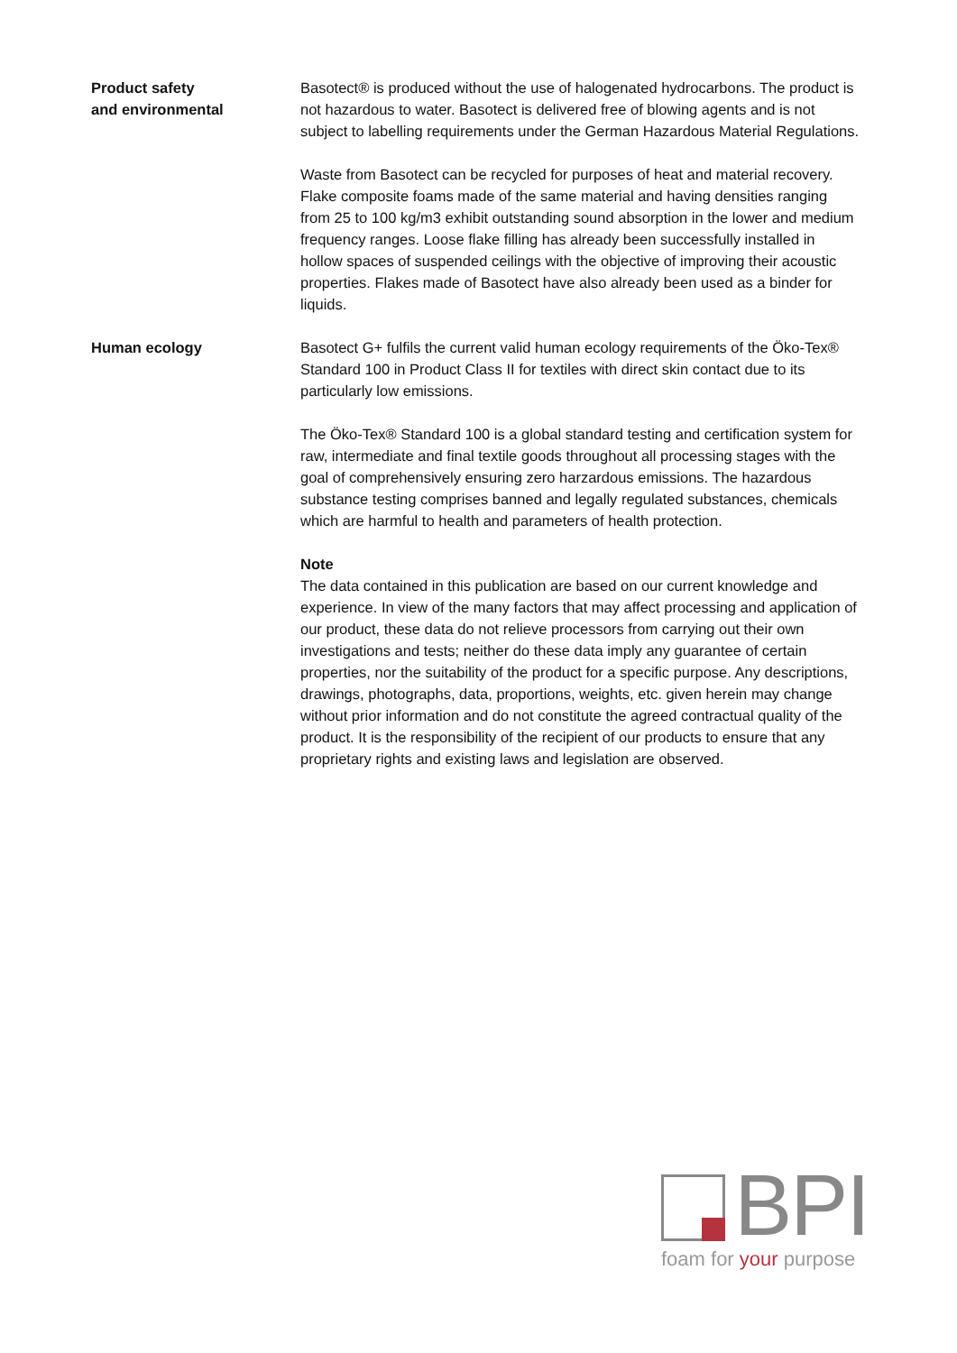Product safety
and environmental
Basotect® is produced without the use of halogenated hydrocarbons. The product is not hazardous to water. Basotect is delivered free of blowing agents and is not subject to labelling requirements under the German Hazardous Material Regulations.
Waste from Basotect can be recycled for purposes of heat and material recovery. Flake composite foams made of the same material and having densities ranging from 25 to 100 kg/m3 exhibit outstanding sound absorption in the lower and medium frequency ranges. Loose flake filling has already been successfully installed in hollow spaces of suspended ceilings with the objective of improving their acoustic properties. Flakes made of Basotect have also already been used as a binder for liquids.
Human ecology Basotect G+ fulfils the current valid human ecology requirements of the Öko-Tex® Standard 100 in Product Class II for textiles with direct skin contact due to its particularly low emissions.
The Öko-Tex® Standard 100 is a global standard testing and certification system for raw, intermediate and final textile goods throughout all processing stages with the goal of comprehensively ensuring zero harzardous emissions. The hazardous substance testing comprises banned and legally regulated substances, chemicals which are harmful to health and parameters of health protection.
Note
The data contained in this publication are based on our current knowledge and experience. In view of the many factors that may affect processing and application of our product, these data do not relieve processors from carrying out their own investigations and tests; neither do these data imply any guarantee of certain properties, nor the suitability of the product for a specific purpose. Any descriptions, drawings, photographs, data, proportions, weights, etc. given herein may change without prior information and do not constitute the agreed contractual quality of the product. It is the responsibility of the recipient of our products to ensure that any proprietary rights and existing laws and legislation are observed.
BPI
foam for your purpose